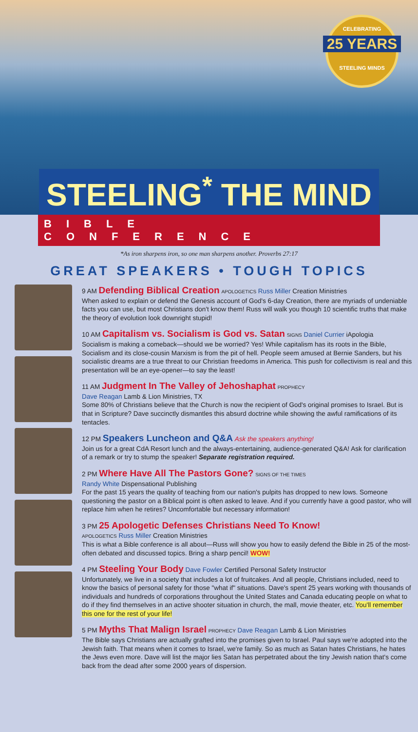CELEBRATING
25 YEARS
STEELING MINDS
STEELING<sup>*</sup> THE MIND
BIBLE CONFERENCE
*As iron sharpens iron, so one man sharpens another. Proverbs 27:17
GREAT SPEAKERS • TOUGH TOPICS
9 AM Defending Biblical Creation APOLOGETICS Russ Miller Creation Ministries
When asked to explain or defend the Genesis account of God's 6-day Creation, there are myriads of undeniable facts you can use, but most Christians don't know them! Russ will walk you though 10 scientific truths that make the theory of evolution look downright stupid!
10 AM Capitalism vs. Socialism is God vs. Satan SIGNS Daniel Currier iApologia
Socialism is making a comeback—should we be worried? Yes! While capitalism has its roots in the Bible, Socialism and its close-cousin Marxism is from the pit of hell. People seem amused at Bernie Sanders, but his socialistic dreams are a true threat to our Christian freedoms in America. This push for collectivism is real and this presentation will be an eye-opener—to say the least!
11 AM Judgment In The Valley of Jehoshaphat PROPHECY
Dave Reagan Lamb & Lion Ministries, TX
Some 80% of Christians believe that the Church is now the recipient of God's original promises to Israel. But is that in Scripture? Dave succinctly dismantles this absurd doctrine while showing the awful ramifications of its tentacles.
12 PM Speakers Luncheon and Q&A Ask the speakers anything!
Join us for a great CdA Resort lunch and the always-entertaining, audience-generated Q&A! Ask for clarification of a remark or try to stump the speaker! Separate registration required.
2 PM Where Have All The Pastors Gone? SIGNS OF THE TIMES
Randy White Dispensational Publishing
For the past 15 years the quality of teaching from our nation's pulpits has dropped to new lows. Someone questioning the pastor on a Biblical point is often asked to leave. And if you currently have a good pastor, who will replace him when he retires? Uncomfortable but necessary information!
3 PM 25 Apologetic Defenses Christians Need To Know!
APOLOGETICS Russ Miller Creation Ministries
This is what a Bible conference is all about—Russ will show you how to easily defend the Bible in 25 of the most-often debated and discussed topics. Bring a sharp pencil! WOW!
4 PM Steeling Your Body Dave Fowler Certified Personal Safety Instructor
Unfortunately, we live in a society that includes a lot of fruitcakes. And all people, Christians included, need to know the basics of personal safety for those "what if" situations. Dave's spent 25 years working with thousands of individuals and hundreds of corporations throughout the United States and Canada educating people on what to do if they find themselves in an active shooter situation in church, the mall, movie theater, etc. You'll remember this one for the rest of your life!
5 PM Myths That Malign Israel PROPHECY Dave Reagan Lamb & Lion Ministries
The Bible says Christians are actually grafted into the promises given to Israel. Paul says we're adopted into the Jewish faith. That means when it comes to Israel, we're family. So as much as Satan hates Christians, he hates the Jews even more. Dave will list the major lies Satan has perpetrated about the tiny Jewish nation that's come back from the dead after some 2000 years of dispersion.